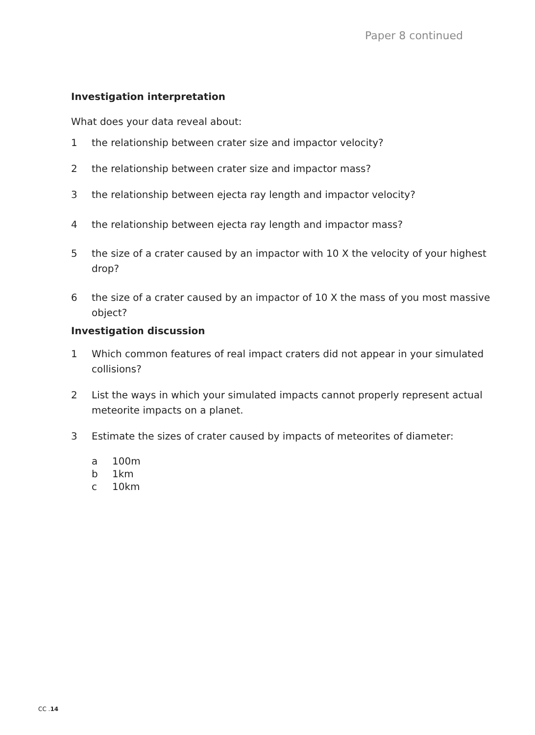Paper 8 continued
Investigation interpretation
What does your data reveal about:
1 the relationship between crater size and impactor velocity?
2 the relationship between crater size and impactor mass?
3 the relationship between ejecta ray length and impactor velocity?
4 the relationship between ejecta ray length and impactor mass?
5 the size of a crater caused by an impactor with 10 X the velocity of your highest drop?
6 the size of a crater caused by an impactor of 10 X the mass of you most massive object?
Investigation discussion
1 Which common features of real impact craters did not appear in your simulated collisions?
2 List the ways in which your simulated impacts cannot properly represent actual meteorite impacts on a planet.
3 Estimate the sizes of crater caused by impacts of meteorites of diameter:
a 100m
b 1km
c 10km
CC .14